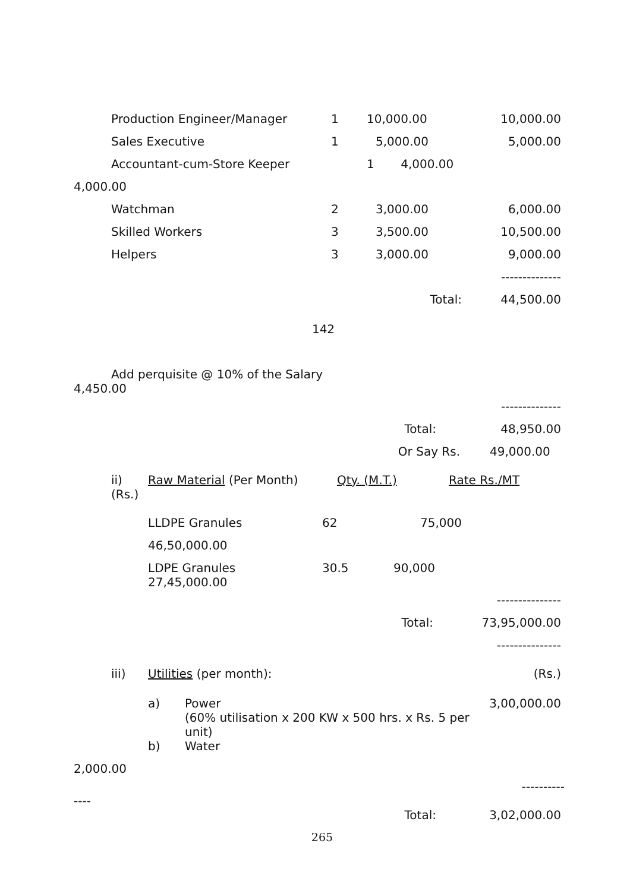| Production Engineer/Manager | 1 | 10,000.00 | 10,000.00 |
| Sales Executive | 1 | 5,000.00 | 5,000.00 |
| Accountant-cum-Store Keeper | | 1 4,000.00 | |
| 4,000.00 | | | |
| Watchman | 2 | 3,000.00 | 6,000.00 |
| Skilled Workers | 3 | 3,500.00 | 10,500.00 |
| Helpers | 3 | 3,000.00 | 9,000.00 |
| | | | -------------- |
| | | Total: | 44,500.00 |
142
Add perquisite @ 10% of the Salary
4,450.00
| | -------------- |
| Total: | 48,950.00 |
| Or Say Rs. | 49,000.00 |
| ii) (Rs.) | Raw Material (Per Month) | Qty. (M.T.) | Rate Rs./MT |
| LLDPE Granules | 62 | 75,000 |
| 46,50,000.00 | | |
| LDPE Granules 27,45,000.00 | 30.5 | 90,000 |
| | --------------- |
| Total: | 73,95,000.00 |
| | --------------- |
| iii) | Utilities (per month): | (Rs.) |
| a) | Power (60% utilisation x 200 KW x 500 hrs. x Rs. 5 per unit) | 3,00,000.00 |
| b) | Water | |
2,000.00
----------
----
| Total: | 3,02,000.00 |
265